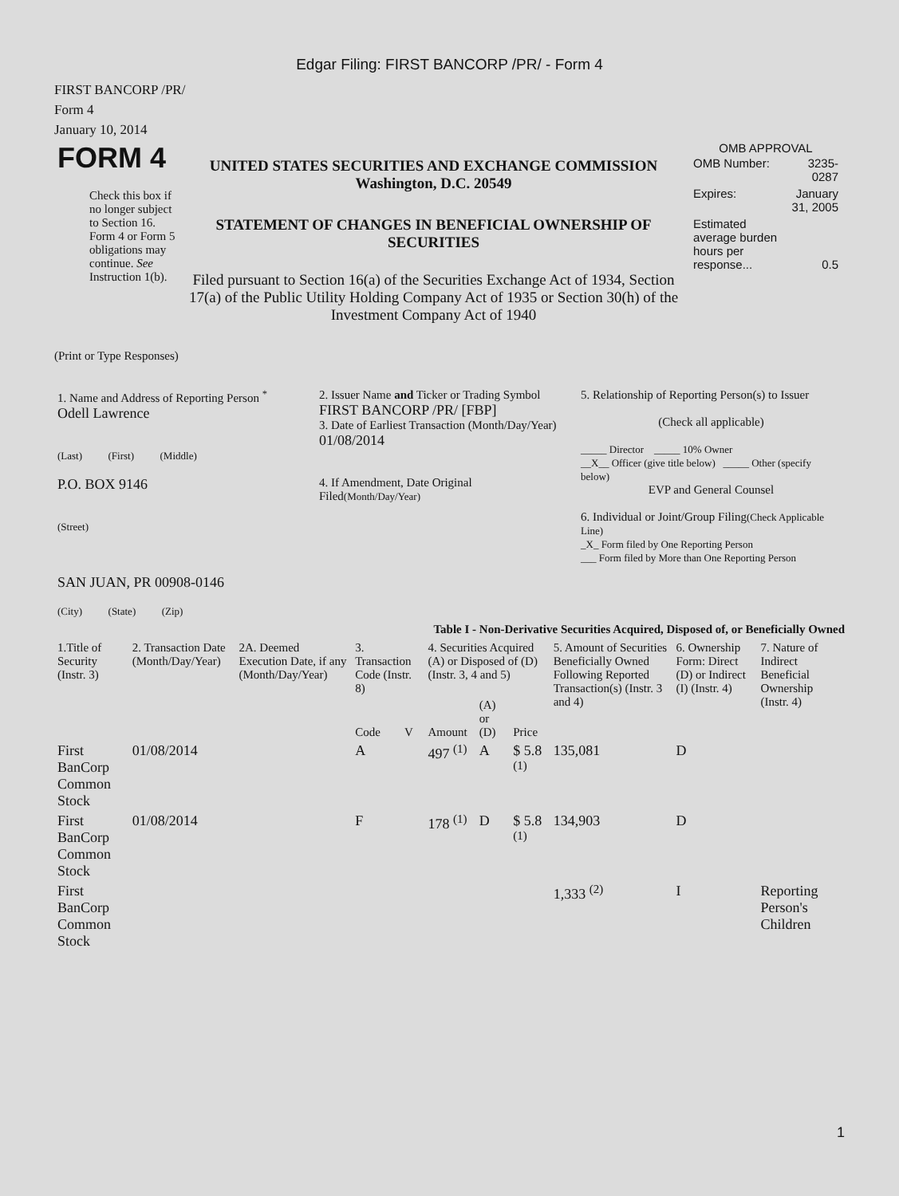Edgar Filing: FIRST BANCORP /PR/ - Form 4
FIRST BANCORP /PR/
Form 4
January 10, 2014
| FORM 4 Check this box if no longer subject to Section 16. Form 4 or Form 5 obligations may continue. See Instruction 1(b). | UNITED STATES SECURITIES AND EXCHANGE COMMISSION Washington, D.C. 20549 STATEMENT OF CHANGES IN BENEFICIAL OWNERSHIP OF SECURITIES Filed pursuant to Section 16(a) of the Securities Exchange Act of 1934, Section 17(a) of the Public Utility Holding Company Act of 1935 or Section 30(h) of the Investment Company Act of 1940 | OMB APPROVAL / OMB Number: / 3235-0287 / / Expires: / January 31, 2005 / / Estimated average burden hours per response... / 0.5 / |
(Print or Type Responses)
| 1. Name and Address of Reporting Person <sup>*</sup> Odell Lawrence (Last) (First) (Middle) P.O. BOX 9146 (Street) SAN JUAN, PR 00908-0146 (City) (State) (Zip) | 2. Issuer Name and Ticker or Trading Symbol FIRST BANCORP /PR/ [FBP] 3. Date of Earliest Transaction (Month/Day/Year) 01/08/2014 4. If Amendment, Date Original Filed (Month/Day/Year) | 5. Relationship of Reporting Person(s) to Issuer (Check all applicable) _____ Director _____ 10% Owner __X__ Officer (give title below) _____ Other (specify below) EVP and General Counsel 6. Individual or Joint/Group Filing (Check Applicable Line) _X_ Form filed by One Reporting Person ___ Form filed by More than One Reporting Person |
Table I - Non-Derivative Securities Acquired, Disposed of, or Beneficially Owned
| 1.Title of Security (Instr. 3) | 2. Transaction Date (Month/Day/Year) | 2A. Deemed Execution Date, if any (Month/Day/Year) | 3. Transaction Code (Instr. 8) | | 4. Securities Acquired (A) or Disposed of (D) (Instr. 3, 4 and 5) | | | 5. Amount of Securities Beneficially Owned Following Reported Transaction(s) (Instr. 3 and 4) | 6. Ownership Form: Direct (D) or Indirect (I) (Instr. 4) | 7. Nature of Indirect Beneficial Ownership (Instr. 4) |
| --- | --- | --- | --- | --- | --- | --- | --- | --- | --- | --- |
| | | | Code | V | Amount | (A) or (D) | Price | | | |
| First BanCorp Common Stock | 01/08/2014 | | A | | 497 <sup>(1)</sup> | A | $ 5.8 <sup>(1)</sup> | 135,081 | D | |
| First BanCorp Common Stock | 01/08/2014 | | F | | 178 <sup>(1)</sup> | D | $ 5.8 <sup>(1)</sup> | 134,903 | D | |
| First BanCorp Common Stock | | | | | | | | 1,333 <sup>(2)</sup> | I | Reporting Person's Children |
1